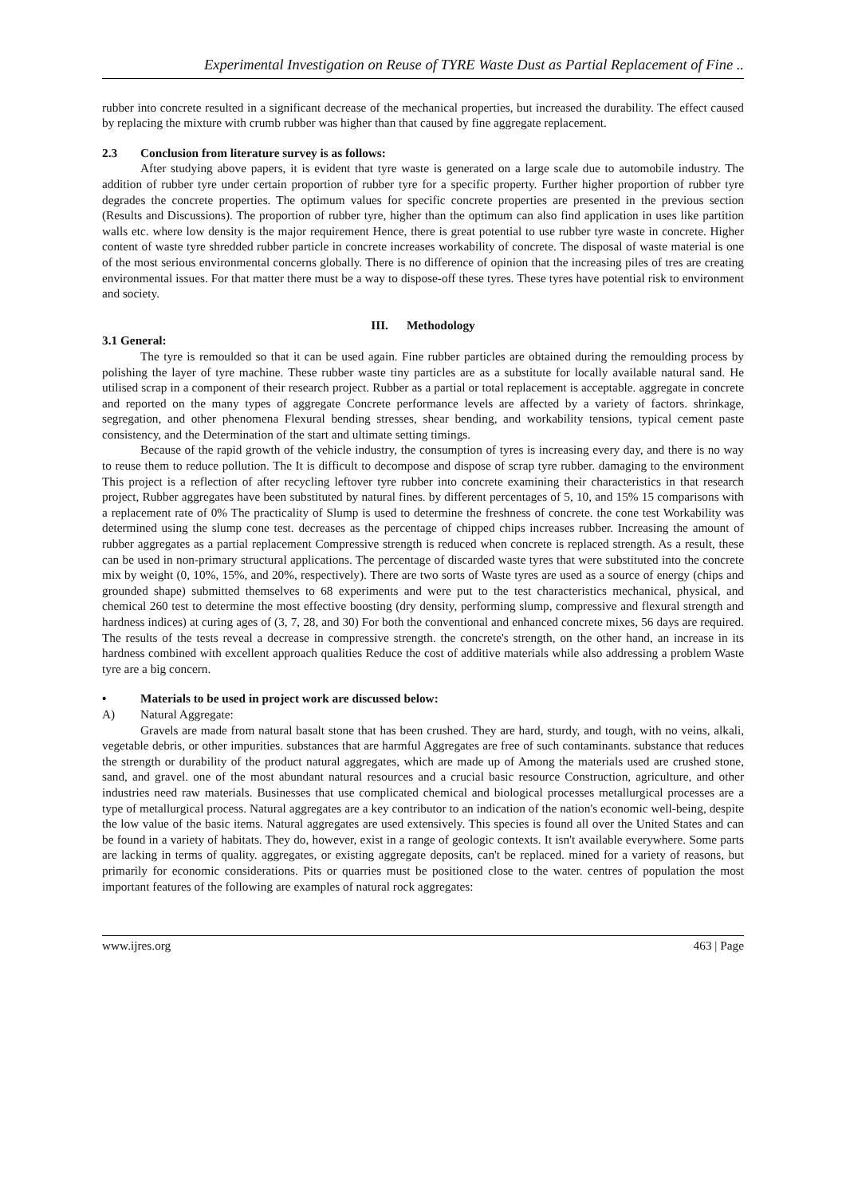Experimental Investigation on Reuse of TYRE Waste Dust as Partial Replacement of Fine ..
rubber into concrete resulted in a significant decrease of the mechanical properties, but increased the durability. The effect caused by replacing the mixture with crumb rubber was higher than that caused by fine aggregate replacement.
2.3 Conclusion from literature survey is as follows:
After studying above papers, it is evident that tyre waste is generated on a large scale due to automobile industry. The addition of rubber tyre under certain proportion of rubber tyre for a specific property. Further higher proportion of rubber tyre degrades the concrete properties. The optimum values for specific concrete properties are presented in the previous section (Results and Discussions). The proportion of rubber tyre, higher than the optimum can also find application in uses like partition walls etc. where low density is the major requirement Hence, there is great potential to use rubber tyre waste in concrete. Higher content of waste tyre shredded rubber particle in concrete increases workability of concrete. The disposal of waste material is one of the most serious environmental concerns globally. There is no difference of opinion that the increasing piles of tres are creating environmental issues. For that matter there must be a way to dispose-off these tyres. These tyres have potential risk to environment and society.
III. Methodology
3.1 General:
The tyre is remoulded so that it can be used again. Fine rubber particles are obtained during the remoulding process by polishing the layer of tyre machine. These rubber waste tiny particles are as a substitute for locally available natural sand. He utilised scrap in a component of their research project. Rubber as a partial or total replacement is acceptable. aggregate in concrete and reported on the many types of aggregate Concrete performance levels are affected by a variety of factors. shrinkage, segregation, and other phenomena Flexural bending stresses, shear bending, and workability tensions, typical cement paste consistency, and the Determination of the start and ultimate setting timings.
Because of the rapid growth of the vehicle industry, the consumption of tyres is increasing every day, and there is no way to reuse them to reduce pollution. The It is difficult to decompose and dispose of scrap tyre rubber. damaging to the environment This project is a reflection of after recycling leftover tyre rubber into concrete examining their characteristics in that research project, Rubber aggregates have been substituted by natural fines. by different percentages of 5, 10, and 15% 15 comparisons with a replacement rate of 0% The practicality of Slump is used to determine the freshness of concrete. the cone test Workability was determined using the slump cone test. decreases as the percentage of chipped chips increases rubber. Increasing the amount of rubber aggregates as a partial replacement Compressive strength is reduced when concrete is replaced strength. As a result, these can be used in non-primary structural applications. The percentage of discarded waste tyres that were substituted into the concrete mix by weight (0, 10%, 15%, and 20%, respectively). There are two sorts of Waste tyres are used as a source of energy (chips and grounded shape) submitted themselves to 68 experiments and were put to the test characteristics mechanical, physical, and chemical 260 test to determine the most effective boosting (dry density, performing slump, compressive and flexural strength and hardness indices) at curing ages of (3, 7, 28, and 30) For both the conventional and enhanced concrete mixes, 56 days are required. The results of the tests reveal a decrease in compressive strength. the concrete's strength, on the other hand, an increase in its hardness combined with excellent approach qualities Reduce the cost of additive materials while also addressing a problem Waste tyre are a big concern.
• Materials to be used in project work are discussed below:
A) Natural Aggregate:
Gravels are made from natural basalt stone that has been crushed. They are hard, sturdy, and tough, with no veins, alkali, vegetable debris, or other impurities. substances that are harmful Aggregates are free of such contaminants. substance that reduces the strength or durability of the product natural aggregates, which are made up of Among the materials used are crushed stone, sand, and gravel. one of the most abundant natural resources and a crucial basic resource Construction, agriculture, and other industries need raw materials. Businesses that use complicated chemical and biological processes metallurgical processes are a type of metallurgical process. Natural aggregates are a key contributor to an indication of the nation's economic well-being, despite the low value of the basic items. Natural aggregates are used extensively. This species is found all over the United States and can be found in a variety of habitats. They do, however, exist in a range of geologic contexts. It isn't available everywhere. Some parts are lacking in terms of quality. aggregates, or existing aggregate deposits, can't be replaced. mined for a variety of reasons, but primarily for economic considerations. Pits or quarries must be positioned close to the water. centres of population the most important features of the following are examples of natural rock aggregates:
www.ijres.org 463 | Page